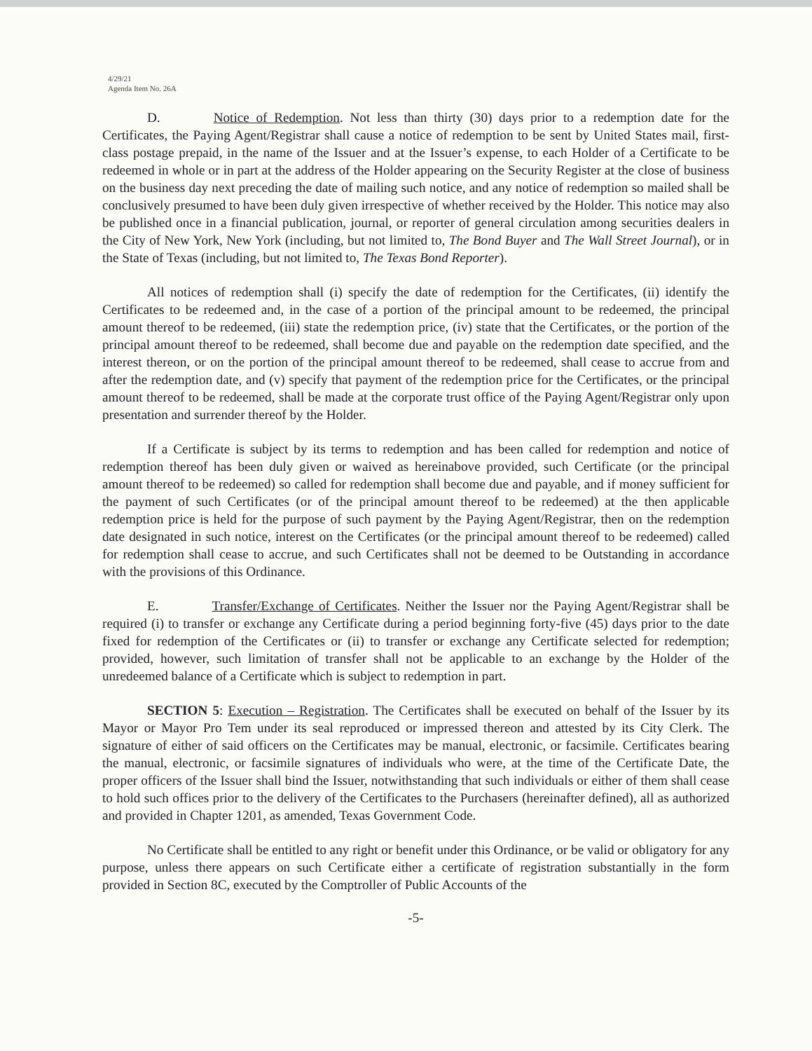4/29/21
Agenda Item No. 26A
D. Notice of Redemption. Not less than thirty (30) days prior to a redemption date for the Certificates, the Paying Agent/Registrar shall cause a notice of redemption to be sent by United States mail, first-class postage prepaid, in the name of the Issuer and at the Issuer’s expense, to each Holder of a Certificate to be redeemed in whole or in part at the address of the Holder appearing on the Security Register at the close of business on the business day next preceding the date of mailing such notice, and any notice of redemption so mailed shall be conclusively presumed to have been duly given irrespective of whether received by the Holder. This notice may also be published once in a financial publication, journal, or reporter of general circulation among securities dealers in the City of New York, New York (including, but not limited to, The Bond Buyer and The Wall Street Journal), or in the State of Texas (including, but not limited to, The Texas Bond Reporter).
All notices of redemption shall (i) specify the date of redemption for the Certificates, (ii) identify the Certificates to be redeemed and, in the case of a portion of the principal amount to be redeemed, the principal amount thereof to be redeemed, (iii) state the redemption price, (iv) state that the Certificates, or the portion of the principal amount thereof to be redeemed, shall become due and payable on the redemption date specified, and the interest thereon, or on the portion of the principal amount thereof to be redeemed, shall cease to accrue from and after the redemption date, and (v) specify that payment of the redemption price for the Certificates, or the principal amount thereof to be redeemed, shall be made at the corporate trust office of the Paying Agent/Registrar only upon presentation and surrender thereof by the Holder.
If a Certificate is subject by its terms to redemption and has been called for redemption and notice of redemption thereof has been duly given or waived as hereinabove provided, such Certificate (or the principal amount thereof to be redeemed) so called for redemption shall become due and payable, and if money sufficient for the payment of such Certificates (or of the principal amount thereof to be redeemed) at the then applicable redemption price is held for the purpose of such payment by the Paying Agent/Registrar, then on the redemption date designated in such notice, interest on the Certificates (or the principal amount thereof to be redeemed) called for redemption shall cease to accrue, and such Certificates shall not be deemed to be Outstanding in accordance with the provisions of this Ordinance.
E. Transfer/Exchange of Certificates. Neither the Issuer nor the Paying Agent/Registrar shall be required (i) to transfer or exchange any Certificate during a period beginning forty-five (45) days prior to the date fixed for redemption of the Certificates or (ii) to transfer or exchange any Certificate selected for redemption; provided, however, such limitation of transfer shall not be applicable to an exchange by the Holder of the unredeemed balance of a Certificate which is subject to redemption in part.
SECTION 5: Execution – Registration. The Certificates shall be executed on behalf of the Issuer by its Mayor or Mayor Pro Tem under its seal reproduced or impressed thereon and attested by its City Clerk. The signature of either of said officers on the Certificates may be manual, electronic, or facsimile. Certificates bearing the manual, electronic, or facsimile signatures of individuals who were, at the time of the Certificate Date, the proper officers of the Issuer shall bind the Issuer, notwithstanding that such individuals or either of them shall cease to hold such offices prior to the delivery of the Certificates to the Purchasers (hereinafter defined), all as authorized and provided in Chapter 1201, as amended, Texas Government Code.
No Certificate shall be entitled to any right or benefit under this Ordinance, or be valid or obligatory for any purpose, unless there appears on such Certificate either a certificate of registration substantially in the form provided in Section 8C, executed by the Comptroller of Public Accounts of the
-5-